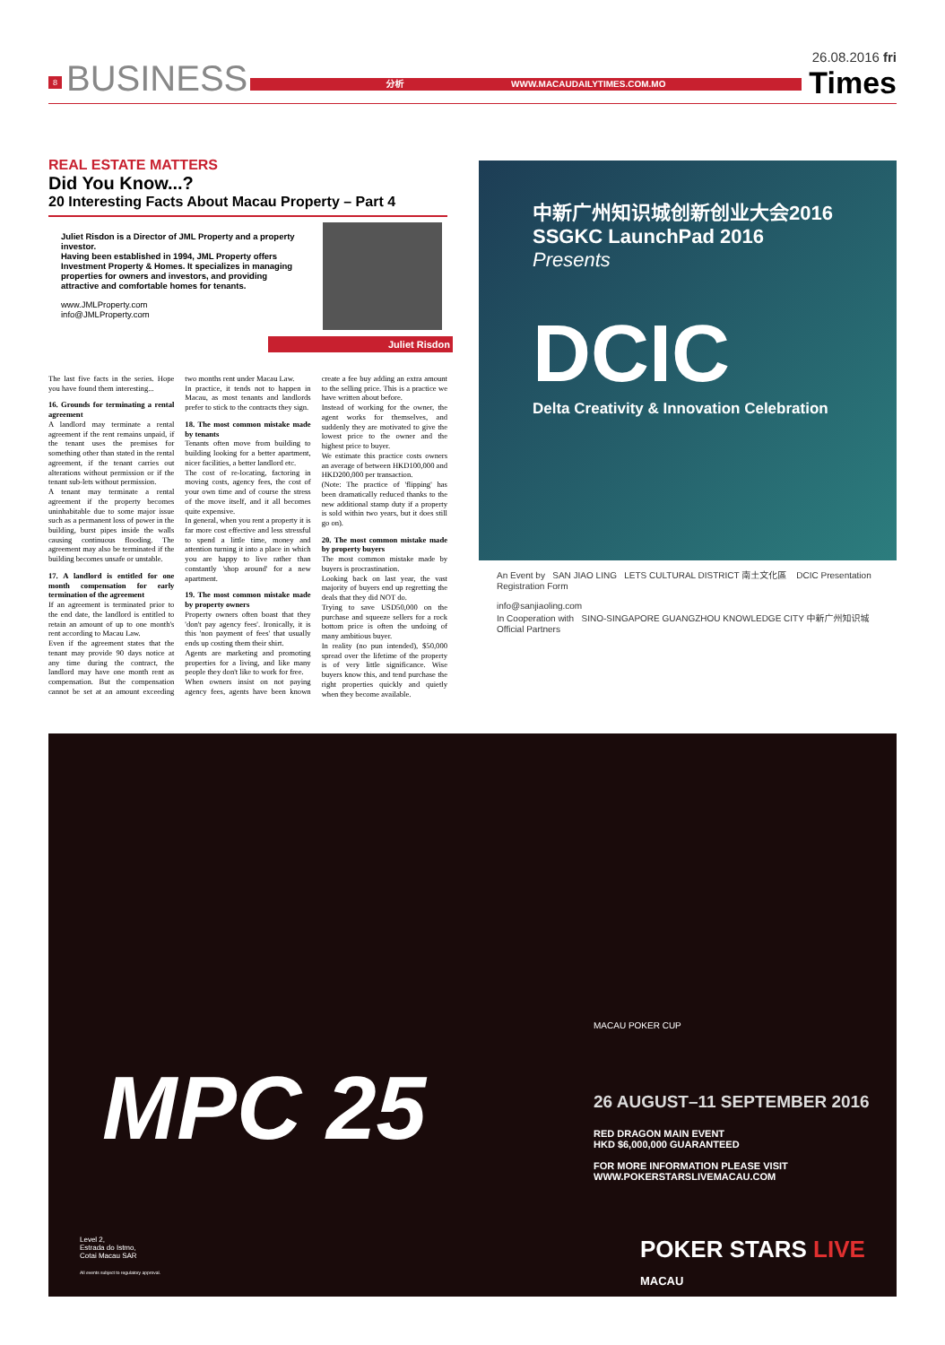8 BUSINESS 分析 WWW.MACAUDAILYTIMES.COM.MO
26.08.2016 fri
Times
REAL ESTATE MATTERS
Did You Know...?
20 Interesting Facts About Macau Property – Part 4
Juliet Risdon is a Director of JML Property and a property investor.
Having been established in 1994, JML Property offers Investment Property & Homes. It specializes in managing properties for owners and investors, and providing attractive and comfortable homes for tenants.
www.JMLProperty.com
info@JMLProperty.com
Juliet Risdon
The last five facts in the series. Hope you have found them interesting...
16. Grounds for terminating a rental agreement
A landlord may terminate a rental agreement if the rent remains unpaid, if the tenant uses the premises for something other than stated in the rental agreement, if the tenant carries out alterations without permission or if the tenant sub-lets without permission.
A tenant may terminate a rental agreement if the property becomes uninhabitable due to some major issue such as a permanent loss of power in the building, burst pipes inside the walls causing continuous flooding. The agreement may also be terminated if the building becomes unsafe or unstable.
17. A landlord is entitled for one month compensation for early termination of the agreement
If an agreement is terminated prior to the end date, the landlord is entitled to retain an amount of up to one month's rent according to Macau Law.
Even if the agreement states that the tenant may provide 90 days notice at any time during the contract, the landlord may have one month rent as compensation. But the compensation cannot be set at an amount exceeding two months rent under Macau Law.
In practice, it tends not to happen in Macau, as most tenants and landlords prefer to stick to the contracts they sign.
18. The most common mistake made by tenants
Tenants often move from building to building looking for a better apartment, nicer facilities, a better landlord etc.
The cost of re-locating, factoring in moving costs, agency fees, the cost of your own time and of course the stress of the move itself, and it all becomes quite expensive.
In general, when you rent a property it is far more cost effective and less stressful to spend a little time, money and attention turning it into a place in which you are happy to live rather than constantly 'shop around' for a new apartment.
19. The most common mistake made by property owners
Property owners often boast that they 'don't pay agency fees'. Ironically, it is this 'non payment of fees' that usually ends up costing them their shirt.
Agents are marketing and promoting properties for a living, and like many people they don't like to work for free.
When owners insist on not paying agency fees, agents have been known create a fee buy adding an extra amount to the selling price. This is a practice we have written about before.
Instead of working for the owner, the agent works for themselves, and suddenly they are motivated to give the lowest price to the owner and the highest price to buyer.
We estimate this practice costs owners an average of between HKD100,000 and HKD200,000 per transaction.
(Note: The practice of 'flipping' has been dramatically reduced thanks to the new additional stamp duty if a property is sold within two years, but it does still go on).
20. The most common mistake made by property buyers
The most common mistake made by buyers is procrastination.
Looking back on last year, the vast majority of buyers end up regretting the deals that they did NOT do.
Trying to save USD50,000 on the purchase and squeeze sellers for a rock bottom price is often the undoing of many ambitious buyer.
In reality (no pun intended), $50,000 spread over the lifetime of the property is of very little significance. Wise buyers know this, and tend purchase the right properties quickly and quietly when they become available.
中新广州知识城创新创业大会2016
SSGKC LaunchPad 2016
Presents
DCIC
Delta Creativity & Innovation Celebration
An Event by SAN JIAO LING LETS CULTURAL DISTRICT 南土文化區 DCIC Presentation Registration Form
info@sanjiaoling.com
In Cooperation with SINO-SINGAPORE GUANGZHOU KNOWLEDGE CITY 中新广州知识城 Official Partners
MPC 25 26 AUGUST–11 SEPTEMBER 2016
RED DRAGON MAIN EVENT
HKD $6,000,000 GUARANTEED
FOR MORE INFORMATION PLEASE VISIT
WWW.POKERSTARSLIVEMACAU.COM
MACAU POKER CUP
POKER STARS LIVE MACAU
Level 2,
Estrada do Istmo,
Cotai Macau SAR
All events subject to regulatory approval.